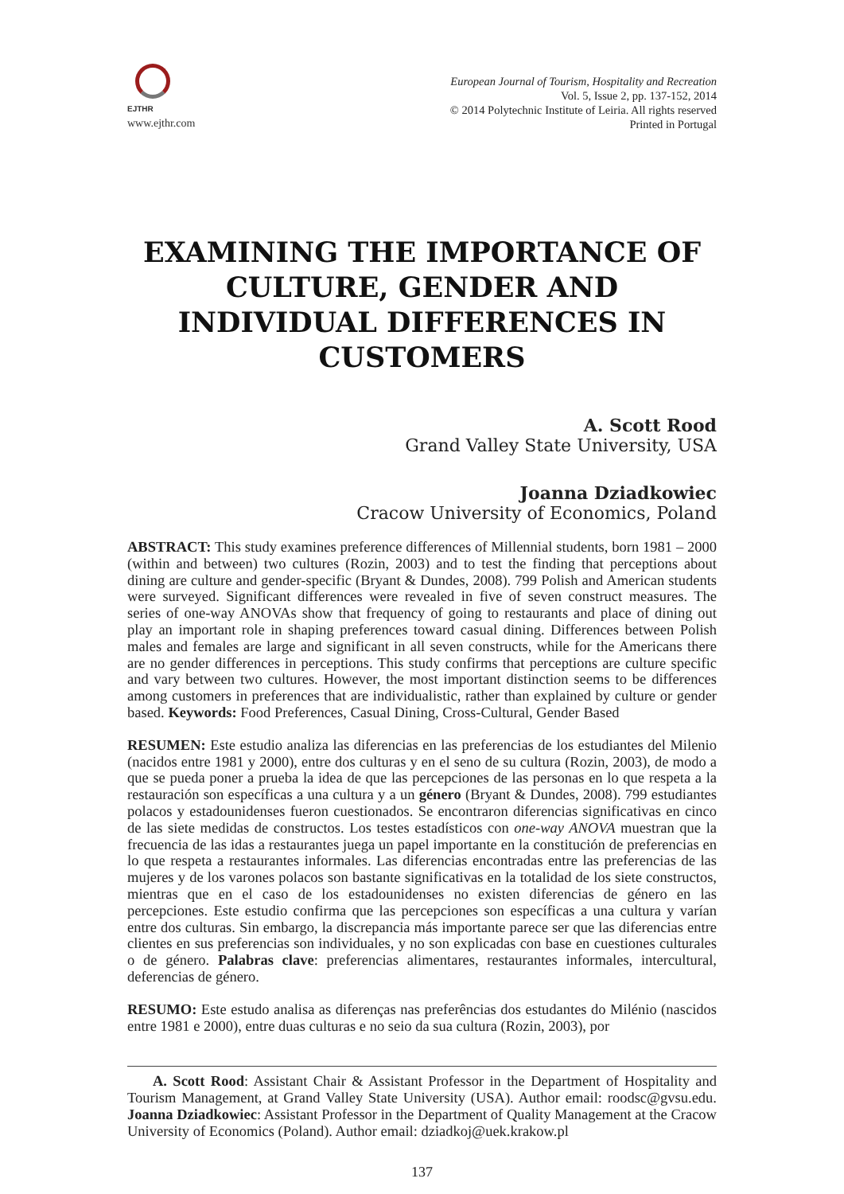EJTHR
www.ejthr.com
European Journal of Tourism, Hospitality and Recreation
Vol. 5, Issue 2, pp. 137-152, 2014
© 2014 Polytechnic Institute of Leiria. All rights reserved
Printed in Portugal
EXAMINING THE IMPORTANCE OF CULTURE, GENDER AND INDIVIDUAL DIFFERENCES IN CUSTOMERS
A. Scott Rood
Grand Valley State University, USA
Joanna Dziadkowiec
Cracow University of Economics, Poland
ABSTRACT: This study examines preference differences of Millennial students, born 1981 – 2000 (within and between) two cultures (Rozin, 2003) and to test the finding that perceptions about dining are culture and gender-specific (Bryant & Dundes, 2008). 799 Polish and American students were surveyed. Significant differences were revealed in five of seven construct measures. The series of one-way ANOVAs show that frequency of going to restaurants and place of dining out play an important role in shaping preferences toward casual dining. Differences between Polish males and females are large and significant in all seven constructs, while for the Americans there are no gender differences in perceptions. This study confirms that perceptions are culture specific and vary between two cultures. However, the most important distinction seems to be differences among customers in preferences that are individualistic, rather than explained by culture or gender based. Keywords: Food Preferences, Casual Dining, Cross-Cultural, Gender Based
RESUMEN: Este estudio analiza las diferencias en las preferencias de los estudiantes del Milenio (nacidos entre 1981 y 2000), entre dos culturas y en el seno de su cultura (Rozin, 2003), de modo a que se pueda poner a prueba la idea de que las percepciones de las personas en lo que respeta a la restauración son específicas a una cultura y a un género (Bryant & Dundes, 2008). 799 estudiantes polacos y estadounidenses fueron cuestionados. Se encontraron diferencias significativas en cinco de las siete medidas de constructos. Los testes estadísticos con one-way ANOVA muestran que la frecuencia de las idas a restaurantes juega un papel importante en la constitución de preferencias en lo que respeta a restaurantes informales. Las diferencias encontradas entre las preferencias de las mujeres y de los varones polacos son bastante significativas en la totalidad de los siete constructos, mientras que en el caso de los estadounidenses no existen diferencias de género en las percepciones. Este estudio confirma que las percepciones son específicas a una cultura y varían entre dos culturas. Sin embargo, la discrepancia más importante parece ser que las diferencias entre clientes en sus preferencias son individuales, y no son explicadas con base en cuestiones culturales o de género. Palabras clave: preferencias alimentares, restaurantes informales, intercultural, deferencias de género.
RESUMO: Este estudo analisa as diferenças nas preferências dos estudantes do Milénio (nascidos entre 1981 e 2000), entre duas culturas e no seio da sua cultura (Rozin, 2003), por
A. Scott Rood: Assistant Chair & Assistant Professor in the Department of Hospitality and Tourism Management, at Grand Valley State University (USA). Author email: roodsc@gvsu.edu. Joanna Dziadkowiec: Assistant Professor in the Department of Quality Management at the Cracow University of Economics (Poland). Author email: dziadkoj@uek.krakow.pl
137